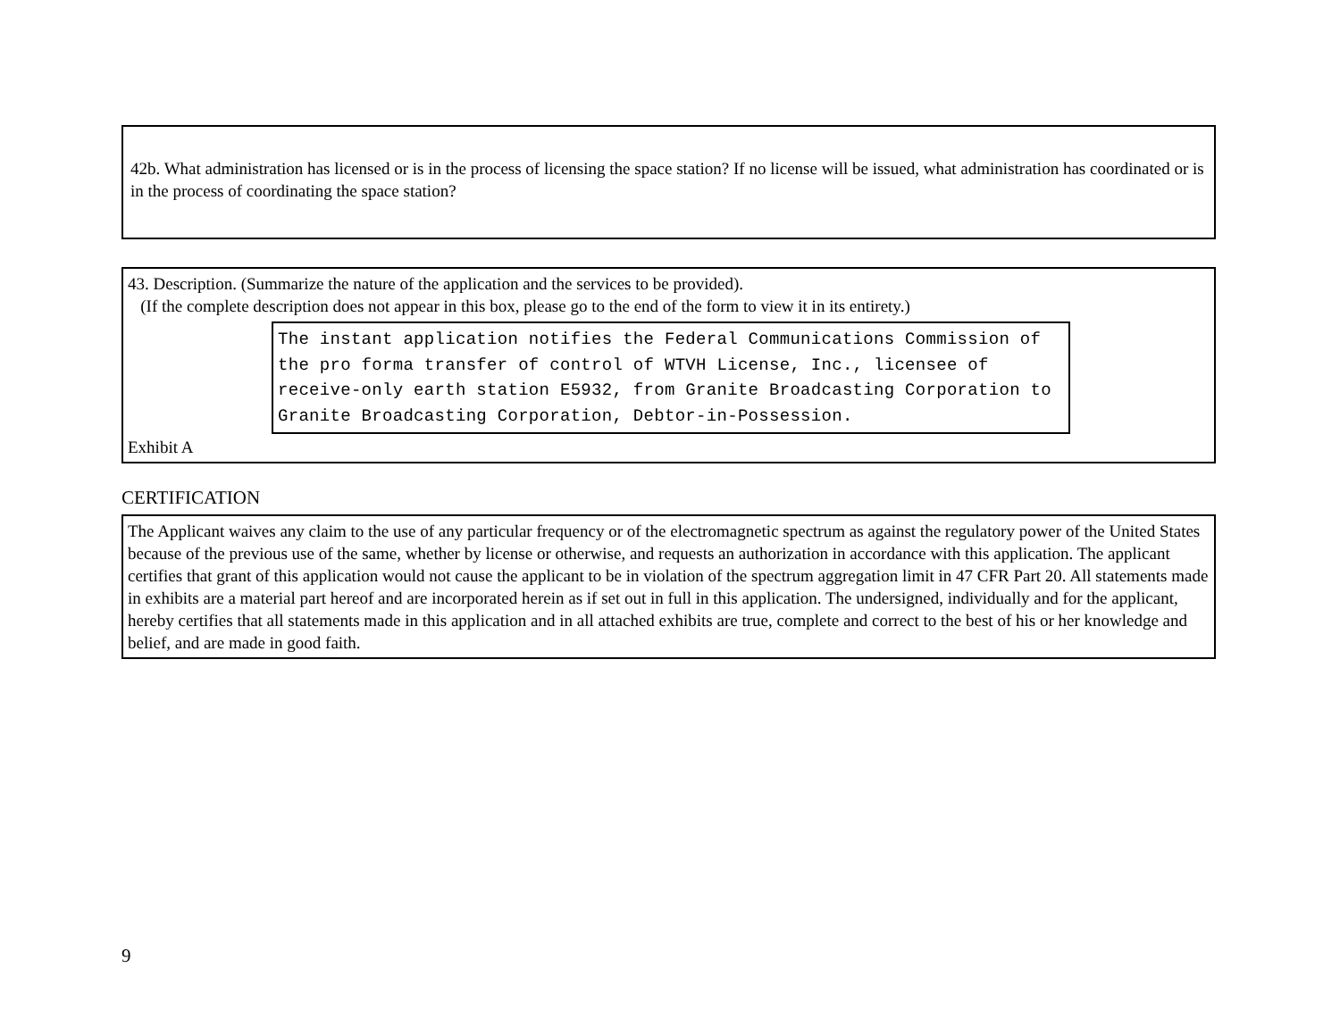42b. What administration has licensed or is in the process of licensing the space station? If no license will be issued, what administration has coordinated or is in the process of coordinating the space station?
43. Description. (Summarize the nature of the application and the services to be provided).
(If the complete description does not appear in this box, please go to the end of the form to view it in its entirety.)
The instant application notifies the Federal Communications Commission of the pro forma transfer of control of WTVH License, Inc., licensee of receive-only earth station E5932, from Granite Broadcasting Corporation to Granite Broadcasting Corporation, Debtor-in-Possession.
Exhibit A
CERTIFICATION
The Applicant waives any claim to the use of any particular frequency or of the electromagnetic spectrum as against the regulatory power of the United States because of the previous use of the same, whether by license or otherwise, and requests an authorization in accordance with this application. The applicant certifies that grant of this application would not cause the applicant to be in violation of the spectrum aggregation limit in 47 CFR Part 20. All statements made in exhibits are a material part hereof and are incorporated herein as if set out in full in this application. The undersigned, individually and for the applicant, hereby certifies that all statements made in this application and in all attached exhibits are true, complete and correct to the best of his or her knowledge and belief, and are made in good faith.
9